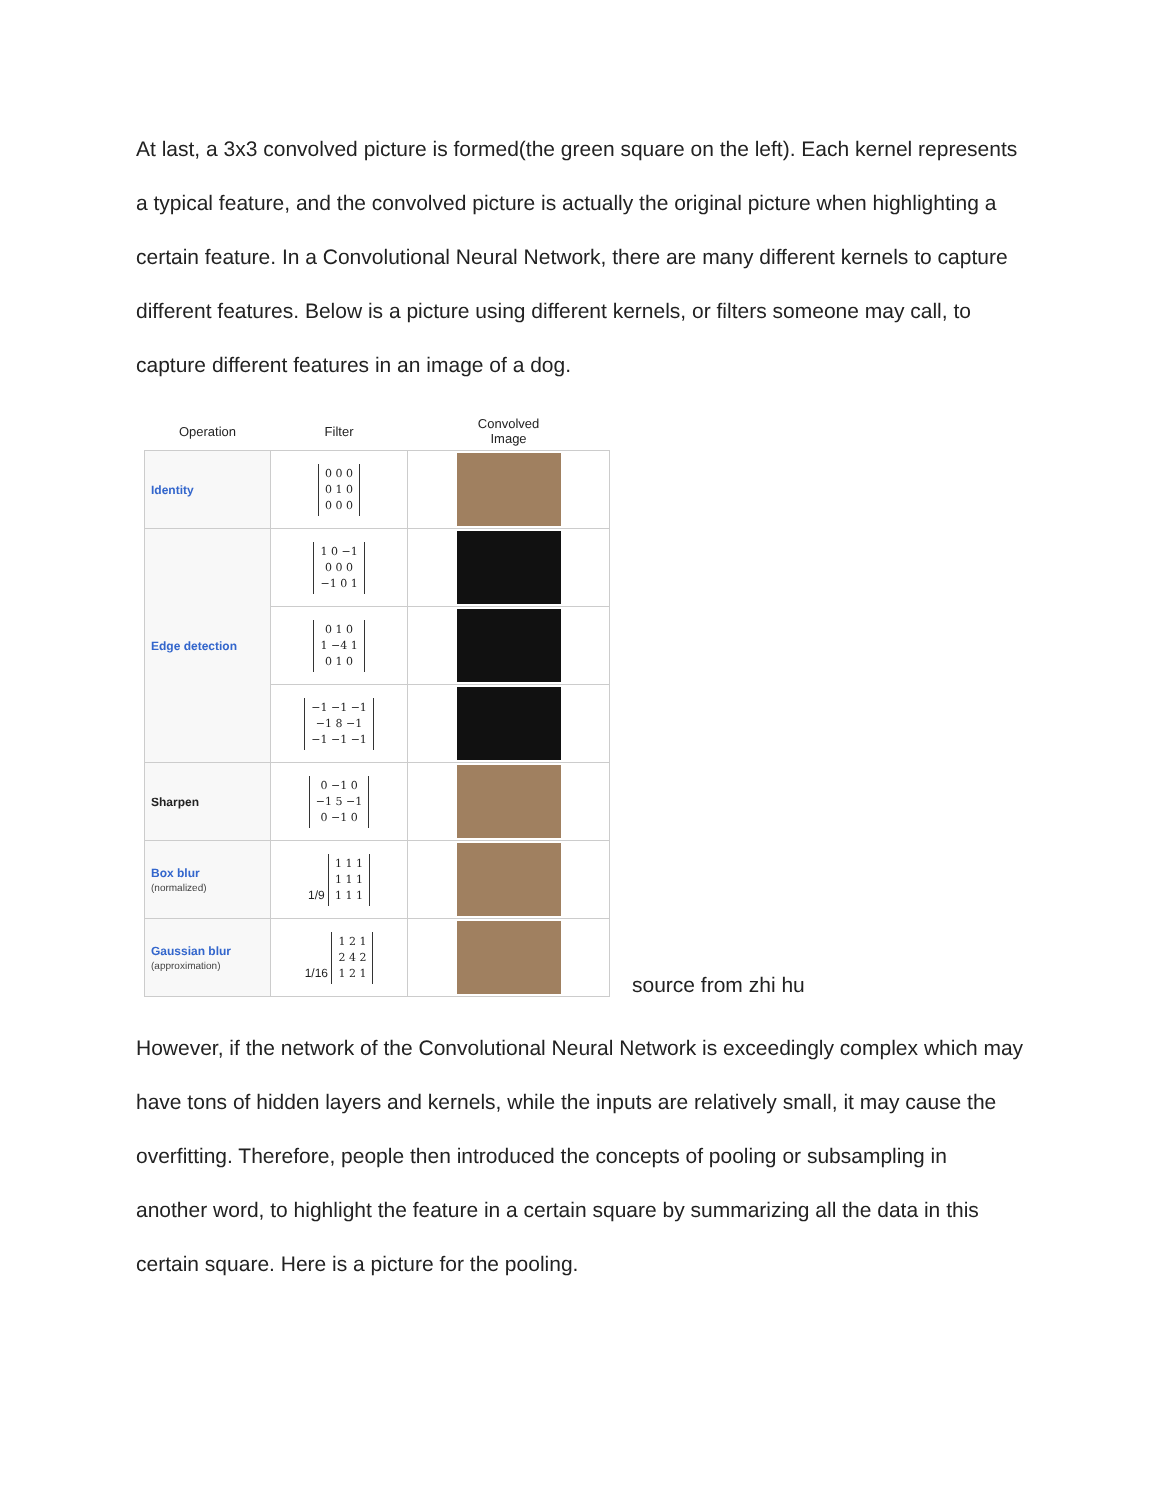At last, a 3x3 convolved picture is formed(the green square on the left). Each kernel represents a typical feature, and the convolved picture is actually the original picture when highlighting a certain feature. In a Convolutional Neural Network, there are many different kernels to capture different features. Below is a picture using different kernels, or filters someone may call, to capture different features in an image of a dog.
| Operation | Filter | Convolved Image |
| --- | --- | --- |
| Identity | 0 0 0 0 1 0 0 0 0 | |
| Edge detection | 1 0 −1 0 0 0 −1 0 1 | |
| | 0 1 0 1 −4 1 0 1 0 | |
| | −1 −1 −1 −1 8 −1 −1 −1 −1 | |
| Sharpen | 0 −1 0 −1 5 −1 0 −1 0 | |
| Box blur (normalized) | 1/9 1 1 1 1 1 1 1 1 1 | |
| Gaussian blur (approximation) | 1/16 1 2 1 2 4 2 1 2 1 | |
source from zhi hu
However, if the network of the Convolutional Neural Network is exceedingly complex which may have tons of hidden layers and kernels, while the inputs are relatively small, it may cause the overfitting. Therefore, people then introduced the concepts of pooling or subsampling in another word, to highlight the feature in a certain square by summarizing all the data in this certain square. Here is a picture for the pooling.